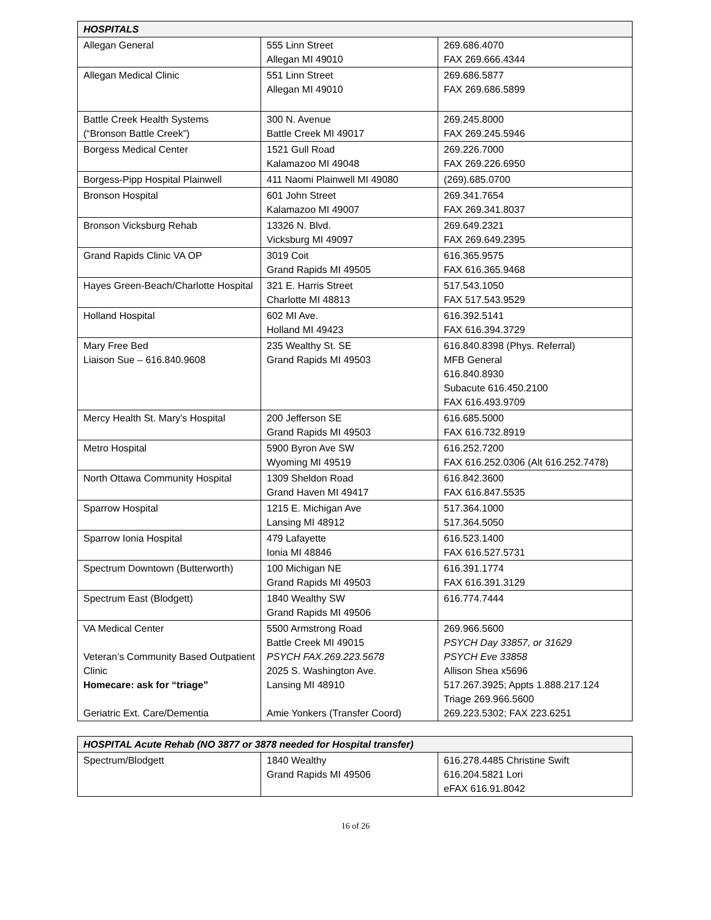| HOSPITALS | | |
| --- | --- | --- |
| Allegan General | 555 Linn Street Allegan MI 49010 | 269.686.4070 FAX 269.666.4344 |
| Allegan Medical Clinic | 551 Linn Street Allegan MI 49010 | 269.686.5877 FAX 269.686.5899 |
| Battle Creek Health Systems (“Bronson Battle Creek”) | 300 N. Avenue Battle Creek MI 49017 | 269.245.8000 FAX 269.245.5946 |
| Borgess Medical Center | 1521 Gull Road Kalamazoo MI 49048 | 269.226.7000 FAX 269.226.6950 |
| Borgess-Pipp Hospital Plainwell | 411 Naomi Plainwell MI 49080 | (269).685.0700 |
| Bronson Hospital | 601 John Street Kalamazoo MI 49007 | 269.341.7654 FAX 269.341.8037 |
| Bronson Vicksburg Rehab | 13326 N. Blvd. Vicksburg MI 49097 | 269.649.2321 FAX 269.649.2395 |
| Grand Rapids Clinic VA OP | 3019 Coit Grand Rapids MI 49505 | 616.365.9575 FAX 616.365.9468 |
| Hayes Green-Beach/Charlotte Hospital | 321 E. Harris Street Charlotte MI 48813 | 517.543.1050 FAX 517.543.9529 |
| Holland Hospital | 602 MI Ave. Holland MI 49423 | 616.392.5141 FAX 616.394.3729 |
| Mary Free Bed Liaison Sue – 616.840.9608 | 235 Wealthy St. SE Grand Rapids MI 49503 | 616.840.8398 (Phys. Referral) MFB General 616.840.8930 Subacute 616.450.2100 FAX 616.493.9709 |
| Mercy Health St. Mary's Hospital | 200 Jefferson SE Grand Rapids MI 49503 | 616.685.5000 FAX 616.732.8919 |
| Metro Hospital | 5900 Byron Ave SW Wyoming MI 49519 | 616.252.7200 FAX 616.252.0306 (Alt 616.252.7478) |
| North Ottawa Community Hospital | 1309 Sheldon Road Grand Haven MI 49417 | 616.842.3600 FAX 616.847.5535 |
| Sparrow Hospital | 1215 E. Michigan Ave Lansing MI 48912 | 517.364.1000 517.364.5050 |
| Sparrow Ionia Hospital | 479 Lafayette Ionia MI 48846 | 616.523.1400 FAX 616.527.5731 |
| Spectrum Downtown (Butterworth) | 100 Michigan NE Grand Rapids MI 49503 | 616.391.1774 FAX 616.391.3129 |
| Spectrum East (Blodgett) | 1840 Wealthy SW Grand Rapids MI 49506 | 616.774.7444 |
| VA Medical Center Veteran’s Community Based Outpatient Clinic Homecare: ask for “triage” Geriatric Ext. Care/Dementia | 5500 Armstrong Road Battle Creek MI 49015 PSYCH FAX.269.223.5678 2025 S. Washington Ave. Lansing MI 48910 Amie Yonkers (Transfer Coord) | 269.966.5600 PSYCH Day 33857, or 31629 PSYCH Eve 33858 Allison Shea x5696 517.267.3925; Appts 1.888.217.124 Triage 269.966.5600 269.223.5302; FAX 223.6251 |
| HOSPITAL Acute Rehab (NO 3877 or 3878 needed for Hospital transfer) | | |
| --- | --- | --- |
| Spectrum/Blodgett | 1840 Wealthy Grand Rapids MI 49506 | 616.278.4485 Christine Swift 616.204.5821 Lori eFAX 616.91.8042 |
16 of 26